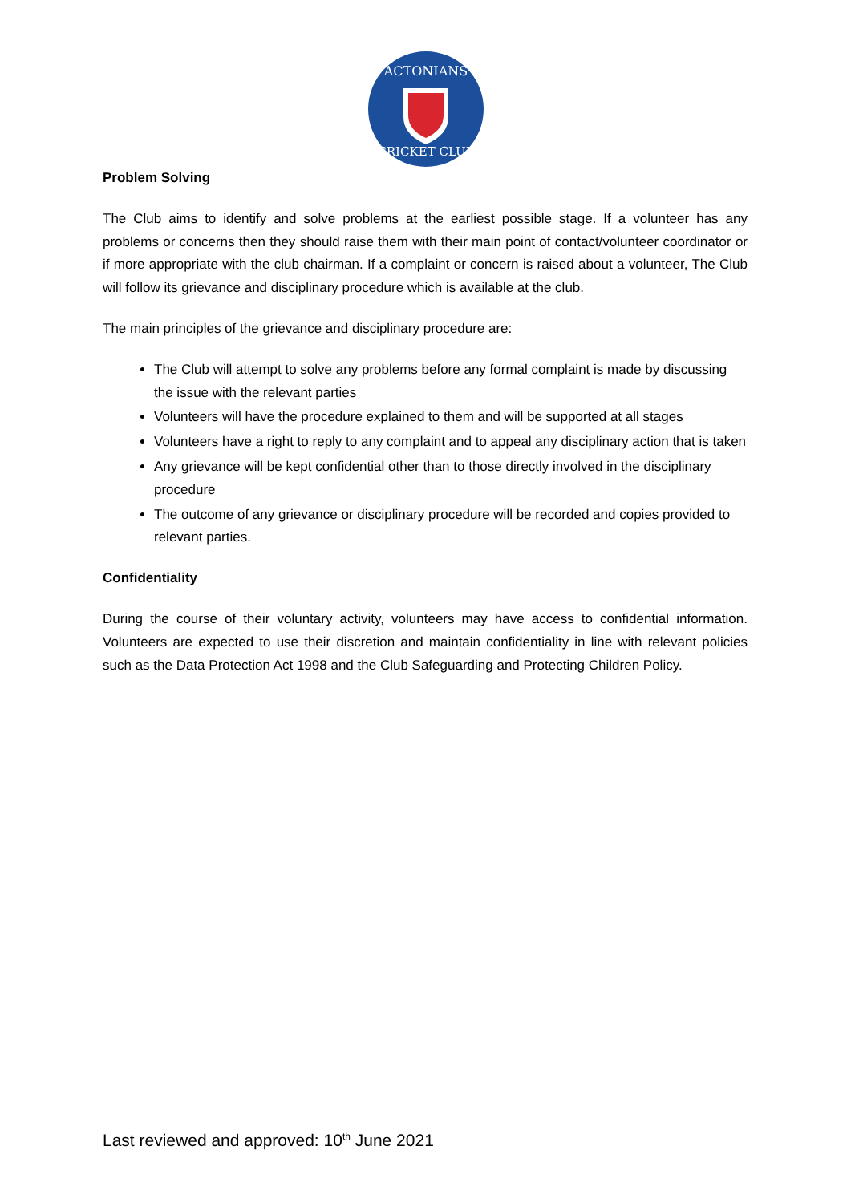ACTONIANS
CRICKET CLUB
Problem Solving
The Club aims to identify and solve problems at the earliest possible stage. If a volunteer has any problems or concerns then they should raise them with their main point of contact/volunteer coordinator or if more appropriate with the club chairman. If a complaint or concern is raised about a volunteer, The Club will follow its grievance and disciplinary procedure which is available at the club.
The main principles of the grievance and disciplinary procedure are:
The Club will attempt to solve any problems before any formal complaint is made by discussing the issue with the relevant parties
Volunteers will have the procedure explained to them and will be supported at all stages
Volunteers have a right to reply to any complaint and to appeal any disciplinary action that is taken
Any grievance will be kept confidential other than to those directly involved in the disciplinary procedure
The outcome of any grievance or disciplinary procedure will be recorded and copies provided to relevant parties.
Confidentiality
During the course of their voluntary activity, volunteers may have access to confidential information. Volunteers are expected to use their discretion and maintain confidentiality in line with relevant policies such as the Data Protection Act 1998 and the Club Safeguarding and Protecting Children Policy.
Last reviewed and approved: 10<sup>th</sup> June 2021